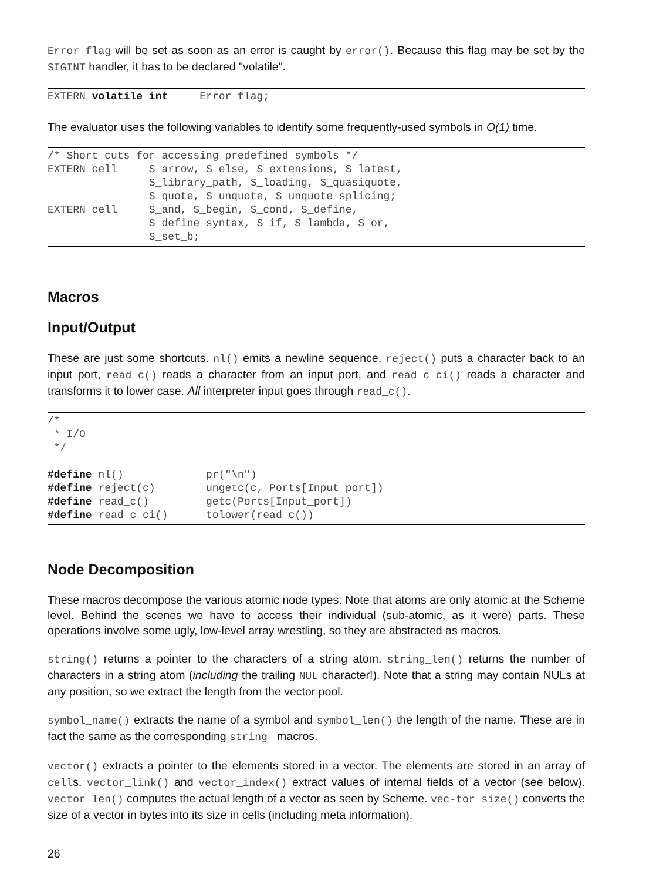Error_flag will be set as soon as an error is caught by error(). Because this flag may be set by the SIGINT handler, it has to be declared "volatile".
EXTERN volatile int     Error_flag;
The evaluator uses the following variables to identify some frequently-used symbols in O(1) time.
/* Short cuts for accessing predefined symbols */
EXTERN cell     S_arrow, S_else, S_extensions, S_latest,
                S_library_path, S_loading, S_quasiquote,
                S_quote, S_unquote, S_unquote_splicing;
EXTERN cell     S_and, S_begin, S_cond, S_define,
                S_define_syntax, S_if, S_lambda, S_or,
                S_set_b;
Macros
Input/Output
These are just some shortcuts. nl() emits a newline sequence, reject() puts a character back to an input port, read_c() reads a character from an input port, and read_c_ci() reads a character and transforms it to lower case. All interpreter input goes through read_c().
/*
 * I/O
 */

#define nl()             pr("\n")
#define reject(c)        ungetc(c, Ports[Input_port])
#define read_c()         getc(Ports[Input_port])
#define read_c_ci()      tolower(read_c())
Node Decomposition
These macros decompose the various atomic node types. Note that atoms are only atomic at the Scheme level. Behind the scenes we have to access their individual (sub-atomic, as it were) parts. These operations involve some ugly, low-level array wrestling, so they are abstracted as macros.
string() returns a pointer to the characters of a string atom. string_len() returns the number of characters in a string atom (including the trailing NUL character!). Note that a string may contain NULs at any position, so we extract the length from the vector pool.
symbol_name() extracts the name of a symbol and symbol_len() the length of the name. These are in fact the same as the corresponding string_ macros.
vector() extracts a pointer to the elements stored in a vector. The elements are stored in an array of cells. vector_link() and vector_index() extract values of internal fields of a vector (see below). vector_len() computes the actual length of a vector as seen by Scheme. vec-tor_size() converts the size of a vector in bytes into its size in cells (including meta information).
26